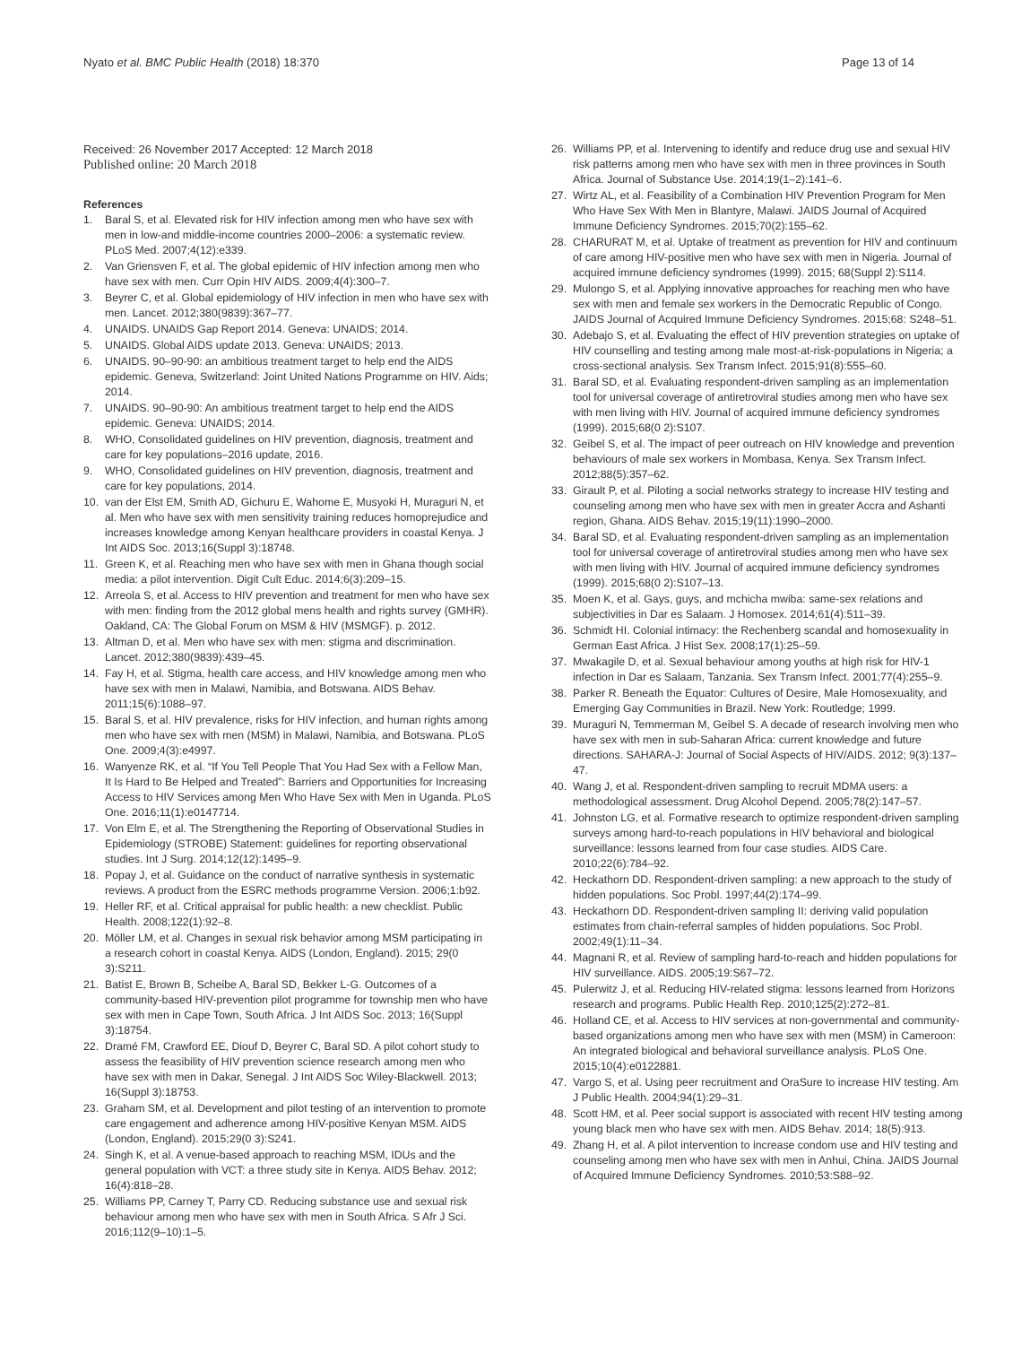Nyato et al. BMC Public Health (2018) 18:370 Page 13 of 14
Received: 26 November 2017 Accepted: 12 March 2018
Published online: 20 March 2018
References
1. Baral S, et al. Elevated risk for HIV infection among men who have sex with men in low-and middle-income countries 2000–2006: a systematic review. PLoS Med. 2007;4(12):e339.
2. Van Griensven F, et al. The global epidemic of HIV infection among men who have sex with men. Curr Opin HIV AIDS. 2009;4(4):300–7.
3. Beyrer C, et al. Global epidemiology of HIV infection in men who have sex with men. Lancet. 2012;380(9839):367–77.
4. UNAIDS. UNAIDS Gap Report 2014. Geneva: UNAIDS; 2014.
5. UNAIDS. Global AIDS update 2013. Geneva: UNAIDS; 2013.
6. UNAIDS. 90–90-90: an ambitious treatment target to help end the AIDS epidemic. Geneva, Switzerland: Joint United Nations Programme on HIV. Aids; 2014.
7. UNAIDS. 90–90-90: An ambitious treatment target to help end the AIDS epidemic. Geneva: UNAIDS; 2014.
8. WHO, Consolidated guidelines on HIV prevention, diagnosis, treatment and care for key populations–2016 update, 2016.
9. WHO, Consolidated guidelines on HIV prevention, diagnosis, treatment and care for key populations, 2014.
10. van der Elst EM, Smith AD, Gichuru E, Wahome E, Musyoki H, Muraguri N, et al. Men who have sex with men sensitivity training reduces homoprejudice and increases knowledge among Kenyan healthcare providers in coastal Kenya. J Int AIDS Soc. 2013;16(Suppl 3):18748.
11. Green K, et al. Reaching men who have sex with men in Ghana though social media: a pilot intervention. Digit Cult Educ. 2014;6(3):209–15.
12. Arreola S, et al. Access to HIV prevention and treatment for men who have sex with men: finding from the 2012 global mens health and rights survey (GMHR). Oakland, CA: The Global Forum on MSM & HIV (MSMGF). p. 2012.
13. Altman D, et al. Men who have sex with men: stigma and discrimination. Lancet. 2012;380(9839):439–45.
14. Fay H, et al. Stigma, health care access, and HIV knowledge among men who have sex with men in Malawi, Namibia, and Botswana. AIDS Behav. 2011;15(6):1088–97.
15. Baral S, et al. HIV prevalence, risks for HIV infection, and human rights among men who have sex with men (MSM) in Malawi, Namibia, and Botswana. PLoS One. 2009;4(3):e4997.
16. Wanyenze RK, et al. “If You Tell People That You Had Sex with a Fellow Man, It Is Hard to Be Helped and Treated”: Barriers and Opportunities for Increasing Access to HIV Services among Men Who Have Sex with Men in Uganda. PLoS One. 2016;11(1):e0147714.
17. Von Elm E, et al. The Strengthening the Reporting of Observational Studies in Epidemiology (STROBE) Statement: guidelines for reporting observational studies. Int J Surg. 2014;12(12):1495–9.
18. Popay J, et al. Guidance on the conduct of narrative synthesis in systematic reviews. A product from the ESRC methods programme Version. 2006;1:b92.
19. Heller RF, et al. Critical appraisal for public health: a new checklist. Public Health. 2008;122(1):92–8.
20. Möller LM, et al. Changes in sexual risk behavior among MSM participating in a research cohort in coastal Kenya. AIDS (London, England). 2015; 29(0 3):S211.
21. Batist E, Brown B, Scheibe A, Baral SD, Bekker L-G. Outcomes of a community-based HIV-prevention pilot programme for township men who have sex with men in Cape Town, South Africa. J Int AIDS Soc. 2013; 16(Suppl 3):18754.
22. Dramé FM, Crawford EE, Diouf D, Beyrer C, Baral SD. A pilot cohort study to assess the feasibility of HIV prevention science research among men who have sex with men in Dakar, Senegal. J Int AIDS Soc Wiley-Blackwell. 2013; 16(Suppl 3):18753.
23. Graham SM, et al. Development and pilot testing of an intervention to promote care engagement and adherence among HIV-positive Kenyan MSM. AIDS (London, England). 2015;29(0 3):S241.
24. Singh K, et al. A venue-based approach to reaching MSM, IDUs and the general population with VCT: a three study site in Kenya. AIDS Behav. 2012; 16(4):818–28.
25. Williams PP, Carney T, Parry CD. Reducing substance use and sexual risk behaviour among men who have sex with men in South Africa. S Afr J Sci. 2016;112(9–10):1–5.
26. Williams PP, et al. Intervening to identify and reduce drug use and sexual HIV risk patterns among men who have sex with men in three provinces in South Africa. Journal of Substance Use. 2014;19(1–2):141–6.
27. Wirtz AL, et al. Feasibility of a Combination HIV Prevention Program for Men Who Have Sex With Men in Blantyre, Malawi. JAIDS Journal of Acquired Immune Deficiency Syndromes. 2015;70(2):155–62.
28. CHARURAT M, et al. Uptake of treatment as prevention for HIV and continuum of care among HIV-positive men who have sex with men in Nigeria. Journal of acquired immune deficiency syndromes (1999). 2015; 68(Suppl 2):S114.
29. Mulongo S, et al. Applying innovative approaches for reaching men who have sex with men and female sex workers in the Democratic Republic of Congo. JAIDS Journal of Acquired Immune Deficiency Syndromes. 2015;68: S248–51.
30. Adebajo S, et al. Evaluating the effect of HIV prevention strategies on uptake of HIV counselling and testing among male most-at-risk-populations in Nigeria; a cross-sectional analysis. Sex Transm Infect. 2015;91(8):555–60.
31. Baral SD, et al. Evaluating respondent-driven sampling as an implementation tool for universal coverage of antiretroviral studies among men who have sex with men living with HIV. Journal of acquired immune deficiency syndromes (1999). 2015;68(0 2):S107.
32. Geibel S, et al. The impact of peer outreach on HIV knowledge and prevention behaviours of male sex workers in Mombasa, Kenya. Sex Transm Infect. 2012;88(5):357–62.
33. Girault P, et al. Piloting a social networks strategy to increase HIV testing and counseling among men who have sex with men in greater Accra and Ashanti region, Ghana. AIDS Behav. 2015;19(11):1990–2000.
34. Baral SD, et al. Evaluating respondent-driven sampling as an implementation tool for universal coverage of antiretroviral studies among men who have sex with men living with HIV. Journal of acquired immune deficiency syndromes (1999). 2015;68(0 2):S107–13.
35. Moen K, et al. Gays, guys, and mchicha mwiba: same-sex relations and subjectivities in Dar es Salaam. J Homosex. 2014;61(4):511–39.
36. Schmidt HI. Colonial intimacy: the Rechenberg scandal and homosexuality in German East Africa. J Hist Sex. 2008;17(1):25–59.
37. Mwakagile D, et al. Sexual behaviour among youths at high risk for HIV-1 infection in Dar es Salaam, Tanzania. Sex Transm Infect. 2001;77(4):255–9.
38. Parker R. Beneath the Equator: Cultures of Desire, Male Homosexuality, and Emerging Gay Communities in Brazil. New York: Routledge; 1999.
39. Muraguri N, Temmerman M, Geibel S. A decade of research involving men who have sex with men in sub-Saharan Africa: current knowledge and future directions. SAHARA-J: Journal of Social Aspects of HIV/AIDS. 2012; 9(3):137–47.
40. Wang J, et al. Respondent-driven sampling to recruit MDMA users: a methodological assessment. Drug Alcohol Depend. 2005;78(2):147–57.
41. Johnston LG, et al. Formative research to optimize respondent-driven sampling surveys among hard-to-reach populations in HIV behavioral and biological surveillance: lessons learned from four case studies. AIDS Care. 2010;22(6):784–92.
42. Heckathorn DD. Respondent-driven sampling: a new approach to the study of hidden populations. Soc Probl. 1997;44(2):174–99.
43. Heckathorn DD. Respondent-driven sampling II: deriving valid population estimates from chain-referral samples of hidden populations. Soc Probl. 2002;49(1):11–34.
44. Magnani R, et al. Review of sampling hard-to-reach and hidden populations for HIV surveillance. AIDS. 2005;19:S67–72.
45. Pulerwitz J, et al. Reducing HIV-related stigma: lessons learned from Horizons research and programs. Public Health Rep. 2010;125(2):272–81.
46. Holland CE, et al. Access to HIV services at non-governmental and community-based organizations among men who have sex with men (MSM) in Cameroon: An integrated biological and behavioral surveillance analysis. PLoS One. 2015;10(4):e0122881.
47. Vargo S, et al. Using peer recruitment and OraSure to increase HIV testing. Am J Public Health. 2004;94(1):29–31.
48. Scott HM, et al. Peer social support is associated with recent HIV testing among young black men who have sex with men. AIDS Behav. 2014; 18(5):913.
49. Zhang H, et al. A pilot intervention to increase condom use and HIV testing and counseling among men who have sex with men in Anhui, China. JAIDS Journal of Acquired Immune Deficiency Syndromes. 2010;53:S88–92.